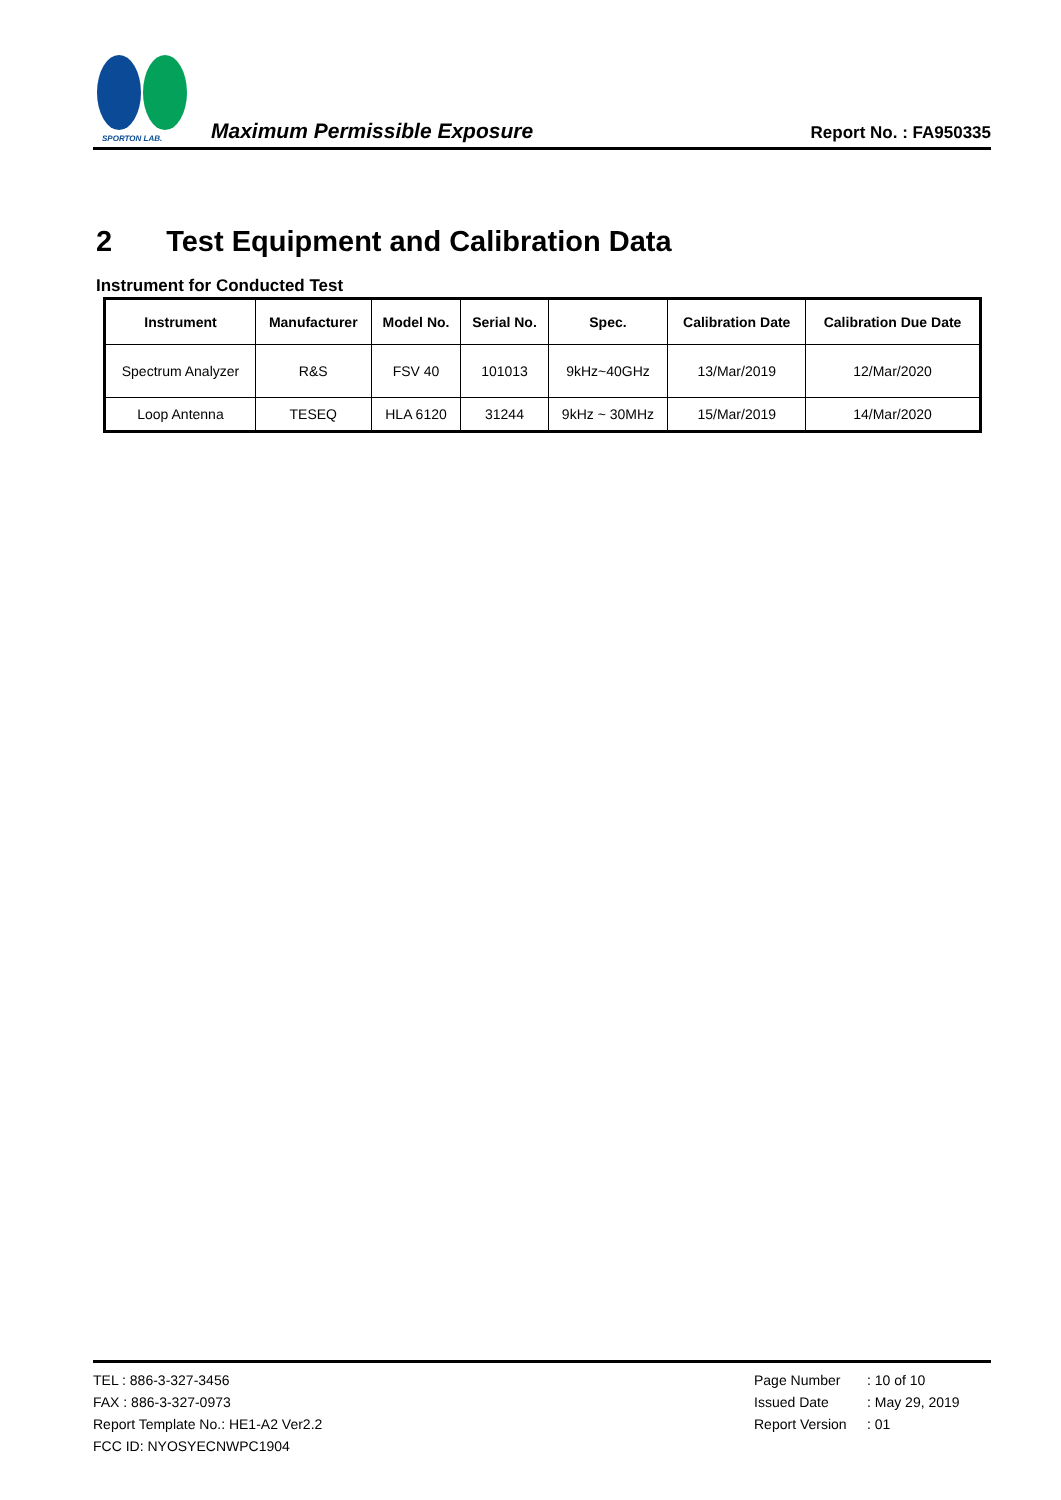SPORTON LAB.
Maximum Permissible Exposure
Report No. : FA950335
2 Test Equipment and Calibration Data
Instrument for Conducted Test
| Instrument | Manufacturer | Model No. | Serial No. | Spec. | Calibration Date | Calibration Due Date |
| --- | --- | --- | --- | --- | --- | --- |
| Spectrum Analyzer | R&S | FSV 40 | 101013 | 9kHz~40GHz | 13/Mar/2019 | 12/Mar/2020 |
| Loop Antenna | TESEQ | HLA 6120 | 31244 | 9kHz ~ 30MHz | 15/Mar/2019 | 14/Mar/2020 |
TEL : 886-3-327-3456
FAX : 886-3-327-0973
Report Template No.: HE1-A2 Ver2.2
FCC ID: NYOSYECNWPC1904
Page Number: 10 of 10
Issued Date: May 29, 2019
Report Version: 01